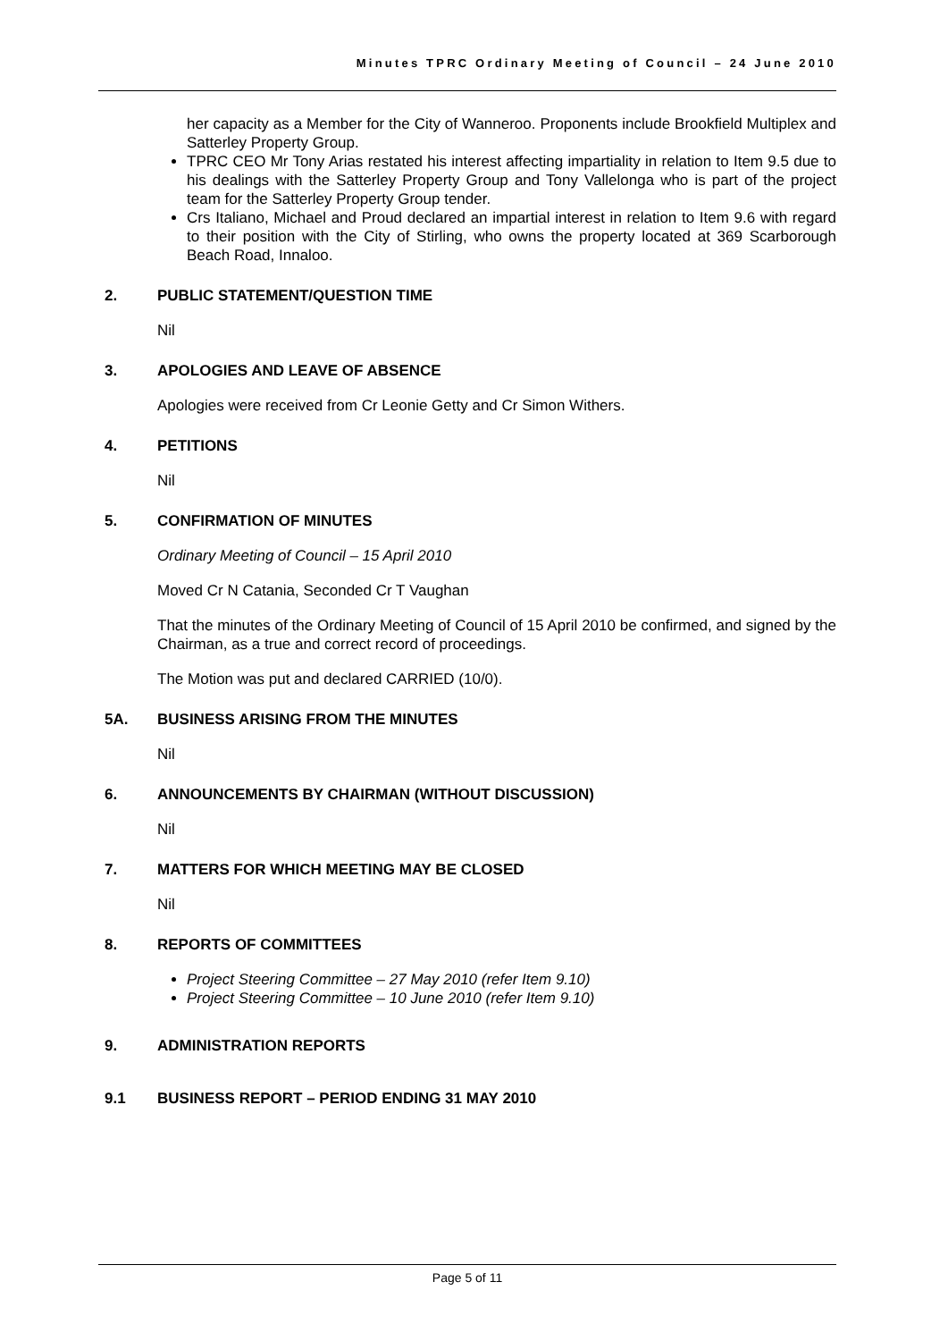Minutes TPRC Ordinary Meeting of Council – 24 June 2010
her capacity as a Member for the City of Wanneroo. Proponents include Brookfield Multiplex and Satterley Property Group.
TPRC CEO Mr Tony Arias restated his interest affecting impartiality in relation to Item 9.5 due to his dealings with the Satterley Property Group and Tony Vallelonga who is part of the project team for the Satterley Property Group tender.
Crs Italiano, Michael and Proud declared an impartial interest in relation to Item 9.6 with regard to their position with the City of Stirling, who owns the property located at 369 Scarborough Beach Road, Innaloo.
2. PUBLIC STATEMENT/QUESTION TIME
Nil
3. APOLOGIES AND LEAVE OF ABSENCE
Apologies were received from Cr Leonie Getty and Cr Simon Withers.
4. PETITIONS
Nil
5. CONFIRMATION OF MINUTES
Ordinary Meeting of Council – 15 April 2010
Moved Cr N Catania, Seconded Cr T Vaughan
That the minutes of the Ordinary Meeting of Council of 15 April 2010 be confirmed, and signed by the Chairman, as a true and correct record of proceedings.
The Motion was put and declared CARRIED (10/0).
5A. BUSINESS ARISING FROM THE MINUTES
Nil
6. ANNOUNCEMENTS BY CHAIRMAN (WITHOUT DISCUSSION)
Nil
7. MATTERS FOR WHICH MEETING MAY BE CLOSED
Nil
8. REPORTS OF COMMITTEES
Project Steering Committee – 27 May 2010 (refer Item 9.10)
Project Steering Committee – 10 June 2010 (refer Item 9.10)
9. ADMINISTRATION REPORTS
9.1 BUSINESS REPORT – PERIOD ENDING 31 MAY 2010
Page 5 of 11